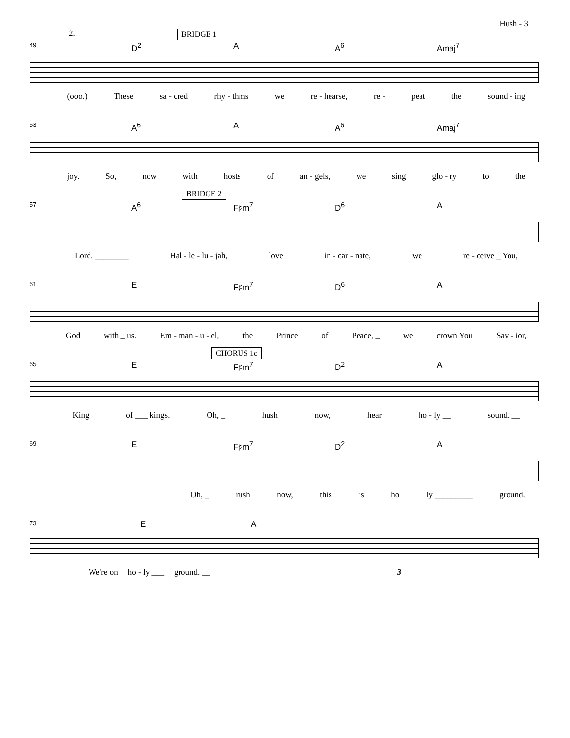Hush - 3
BRIDGE 1 2.
49 D<sup>2</sup> A A<sup>6</sup> Amaj<sup>7</sup>
(ooo.) These sa - cred rhy - thms we re - hearse, re - peat the sound - ing
53 A<sup>6</sup> A A<sup>6</sup> Amaj<sup>7</sup>
joy. So, now with hosts of an - gels, we sing glo - ry to the
BRIDGE 2
57 A<sup>6</sup> F♯m<sup>7</sup> D<sup>6</sup> A
Lord. ________ Hal - le - lu - jah, love in - car - nate, we re - ceive _ You,
61 E F♯m<sup>7</sup> D<sup>6</sup> A
God with _ us. Em - man - u - el, the Prince of Peace, _ we crown You Sav - ior,
CHORUS 1c
65 E F♯m<sup>7</sup> D<sup>2</sup> A
King of ___ kings. Oh, _ hush now, hear ho - ly __ sound. __
69 E F♯m<sup>7</sup> D<sup>2</sup> A
Oh, _ rush now, this is ho ly _________ ground.
73 E A
We're on ho - ly ___ ground. __ 3